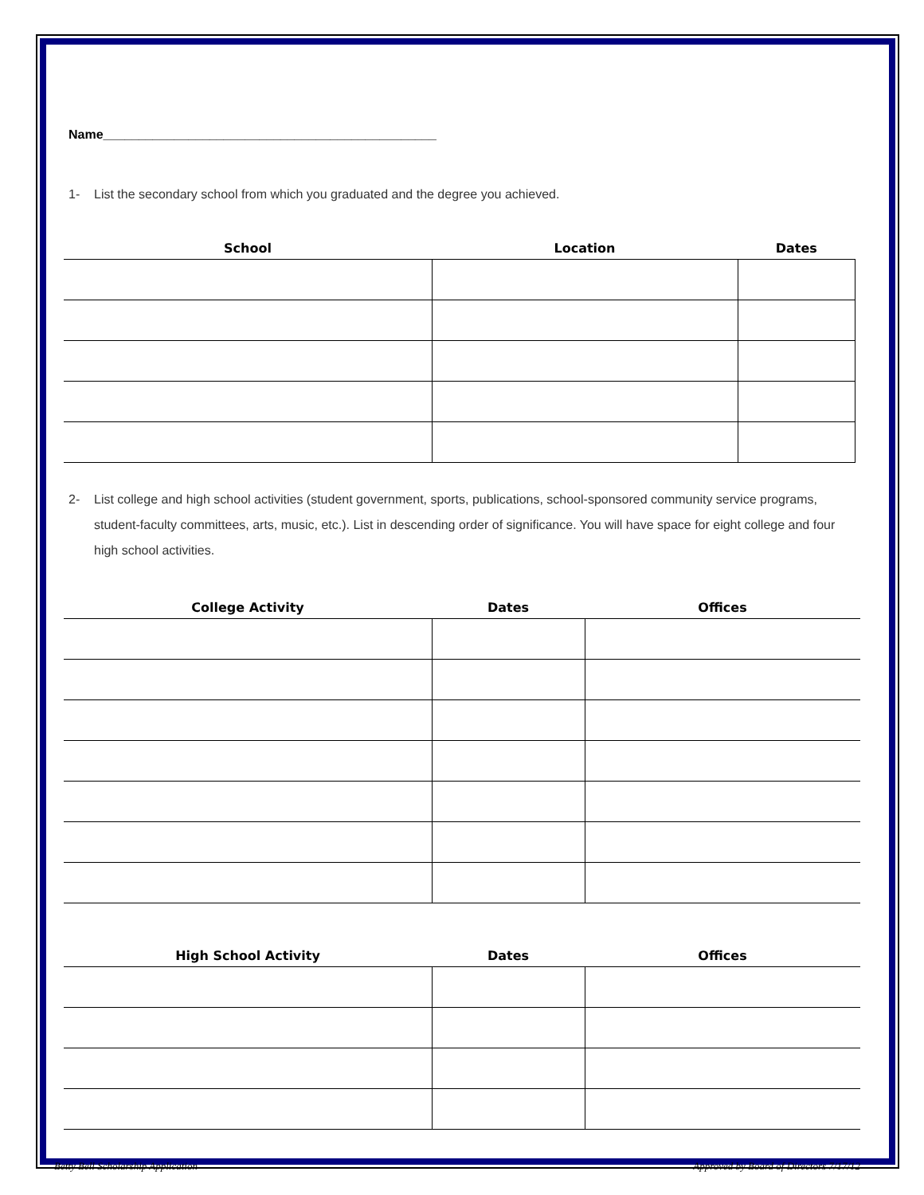Name_______________________________________________
1- List the secondary school from which you graduated and the degree you achieved.
| School | Location | Dates |
| --- | --- | --- |
2- List college and high school activities (student government, sports, publications, school-sponsored community service programs, student-faculty committees, arts, music, etc.). List in descending order of significance. You will have space for eight college and four high school activities.
| College Activity | Dates | Offices |
| --- | --- | --- |
| High School Activity | Dates | Offices |
| --- | --- | --- |
Betty Bell Scholarship Application Approved by Board of Directors 7/17/12